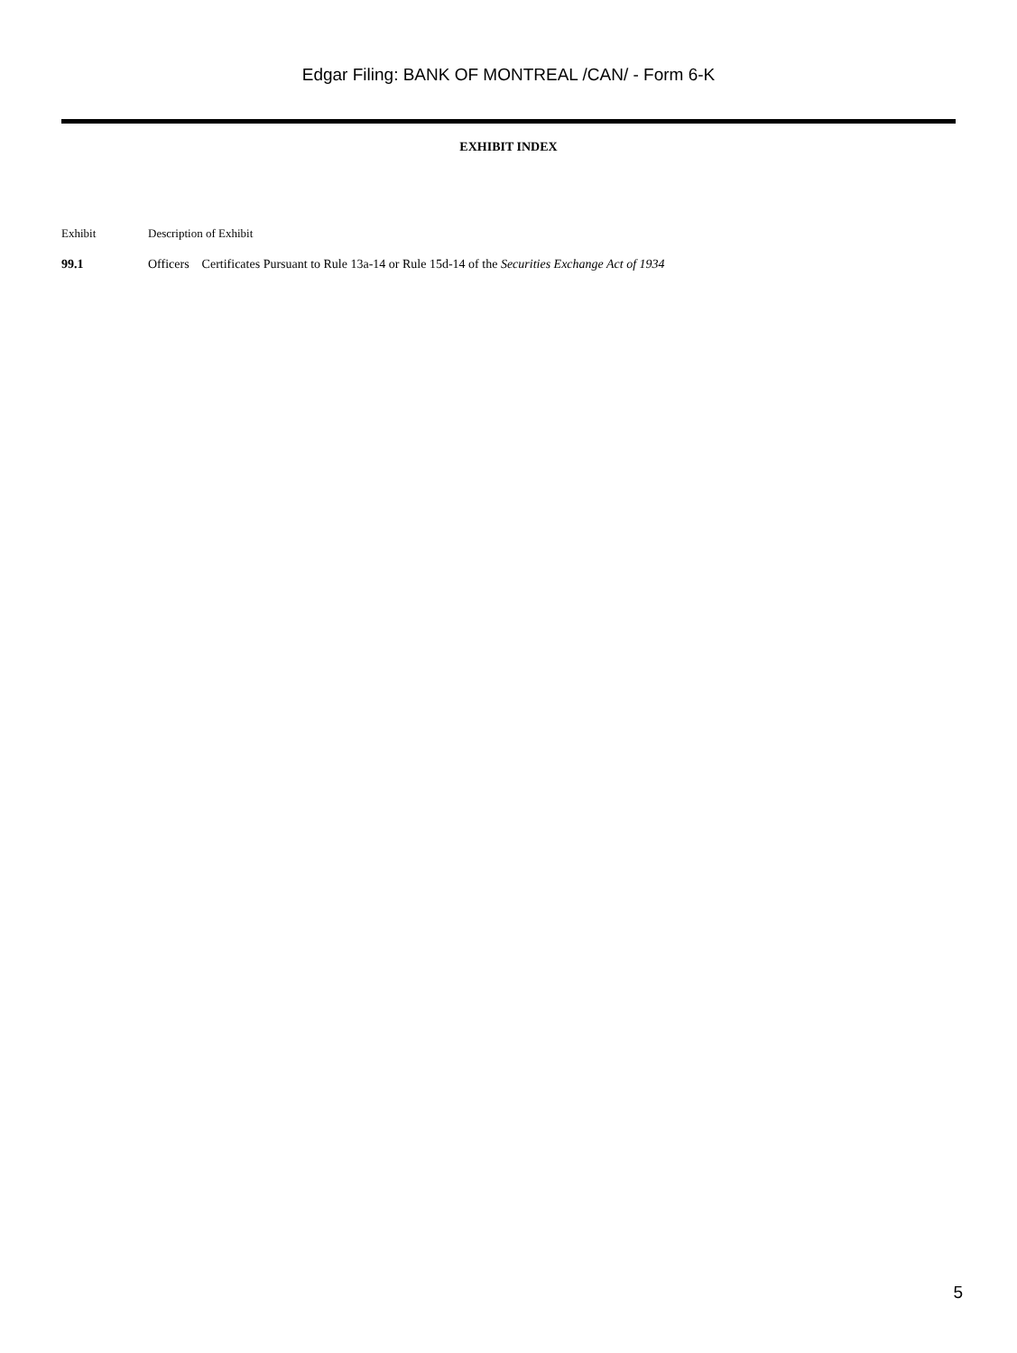Edgar Filing: BANK OF MONTREAL /CAN/ - Form 6-K
EXHIBIT INDEX
| Exhibit | Description of Exhibit |
| 99.1 | Officers Certificates Pursuant to Rule 13a-14 or Rule 15d-14 of the Securities Exchange Act of 1934 |
5